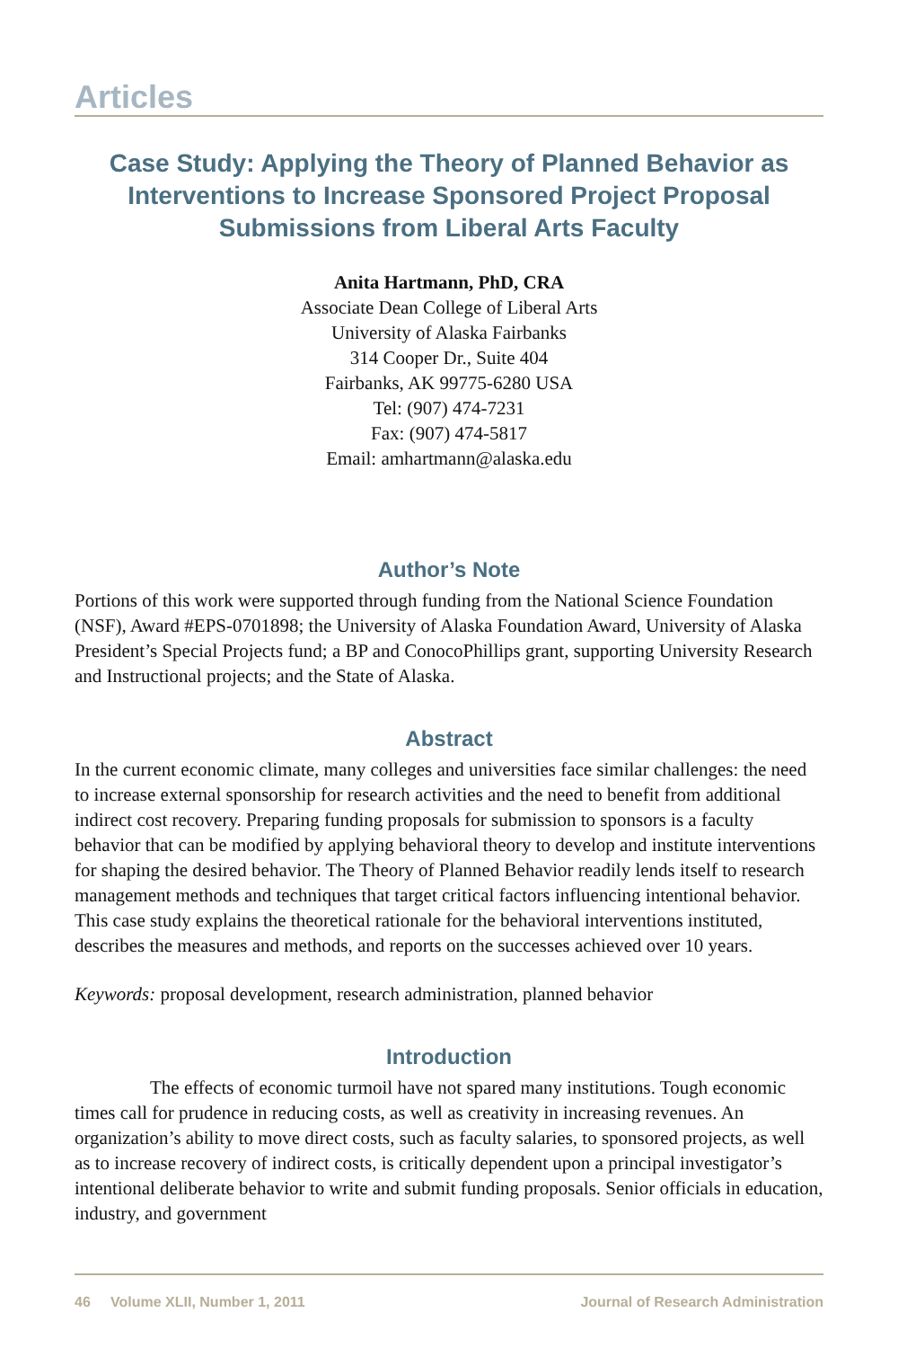Articles
Case Study: Applying the Theory of Planned Behavior as Interventions to Increase Sponsored Project Proposal Submissions from Liberal Arts Faculty
Anita Hartmann, PhD, CRA
Associate Dean College of Liberal Arts
University of Alaska Fairbanks
314 Cooper Dr., Suite 404
Fairbanks, AK 99775-6280 USA
Tel: (907) 474-7231
Fax: (907) 474-5817
Email: amhartmann@alaska.edu
Author’s Note
Portions of this work were supported through funding from the National Science Foundation (NSF), Award #EPS-0701898; the University of Alaska Foundation Award, University of Alaska President’s Special Projects fund; a BP and ConocoPhillips grant, supporting University Research and Instructional projects; and the State of Alaska.
Abstract
In the current economic climate, many colleges and universities face similar challenges: the need to increase external sponsorship for research activities and the need to benefit from additional indirect cost recovery. Preparing funding proposals for submission to sponsors is a faculty behavior that can be modified by applying behavioral theory to develop and institute interventions for shaping the desired behavior. The Theory of Planned Behavior readily lends itself to research management methods and techniques that target critical factors influencing intentional behavior. This case study explains the theoretical rationale for the behavioral interventions instituted, describes the measures and methods, and reports on the successes achieved over 10 years.
Keywords: proposal development, research administration, planned behavior
Introduction
The effects of economic turmoil have not spared many institutions. Tough economic times call for prudence in reducing costs, as well as creativity in increasing revenues. An organization’s ability to move direct costs, such as faculty salaries, to sponsored projects, as well as to increase recovery of indirect costs, is critically dependent upon a principal investigator’s intentional deliberate behavior to write and submit funding proposals. Senior officials in education, industry, and government
46 Volume XLII, Number 1, 2011 Journal of Research Administration